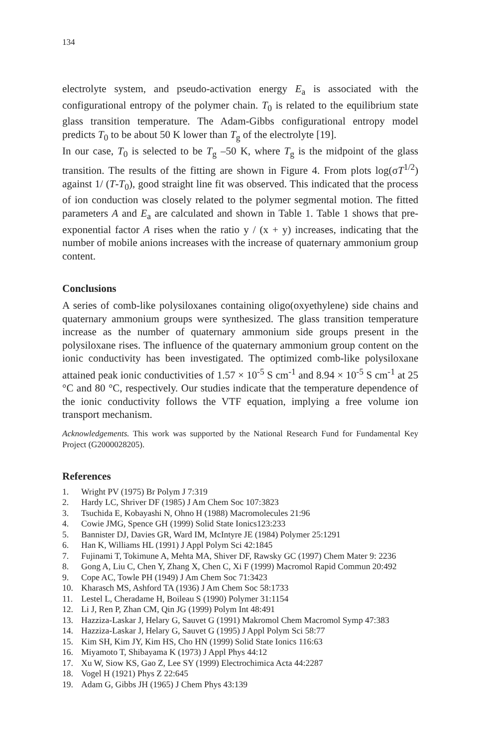134
electrolyte system, and pseudo-activation energy E<sub>a</sub> is associated with the configurational entropy of the polymer chain. T<sub>0</sub> is related to the equilibrium state glass transition temperature. The Adam-Gibbs configurational entropy model predicts T<sub>0</sub> to be about 50 K lower than T<sub>g</sub> of the electrolyte [19].
In our case, T<sub>0</sub> is selected to be T<sub>g</sub> –50 K, where T<sub>g</sub> is the midpoint of the glass transition. The results of the fitting are shown in Figure 4. From plots log(σT<sup>1/2</sup>) against 1/ (T-T<sub>0</sub>), good straight line fit was observed. This indicated that the process of ion conduction was closely related to the polymer segmental motion. The fitted parameters A and E<sub>a</sub> are calculated and shown in Table 1. Table 1 shows that pre-exponential factor A rises when the ratio y / (x + y) increases, indicating that the number of mobile anions increases with the increase of quaternary ammonium group content.
Conclusions
A series of comb-like polysiloxanes containing oligo(oxyethylene) side chains and quaternary ammonium groups were synthesized. The glass transition temperature increase as the number of quaternary ammonium side groups present in the polysiloxane rises. The influence of the quaternary ammonium group content on the ionic conductivity has been investigated. The optimized comb-like polysiloxane attained peak ionic conductivities of 1.57 × 10<sup>-5</sup> S cm<sup>-1</sup> and 8.94 × 10<sup>-5</sup> S cm<sup>-1</sup> at 25 °C and 80 °C, respectively. Our studies indicate that the temperature dependence of the ionic conductivity follows the VTF equation, implying a free volume ion transport mechanism.
Acknowledgements. This work was supported by the National Research Fund for Fundamental Key Project (G2000028205).
References
1. Wright PV (1975) Br Polym J 7:319
2. Hardy LC, Shriver DF (1985) J Am Chem Soc 107:3823
3. Tsuchida E, Kobayashi N, Ohno H (1988) Macromolecules 21:96
4. Cowie JMG, Spence GH (1999) Solid State Ionics123:233
5. Bannister DJ, Davies GR, Ward IM, McIntyre JE (1984) Polymer 25:1291
6. Han K, Williams HL (1991) J Appl Polym Sci 42:1845
7. Fujinami T, Tokimune A, Mehta MA, Shiver DF, Rawsky GC (1997) Chem Mater 9: 2236
8. Gong A, Liu C, Chen Y, Zhang X, Chen C, Xi F (1999) Macromol Rapid Commun 20:492
9. Cope AC, Towle PH (1949) J Am Chem Soc 71:3423
10. Kharasch MS, Ashford TA (1936) J Am Chem Soc 58:1733
11. Lestel L, Cheradame H, Boileau S (1990) Polymer 31:1154
12. Li J, Ren P, Zhan CM, Qin JG (1999) Polym Int 48:491
13. Hazziza-Laskar J, Helary G, Sauvet G (1991) Makromol Chem Macromol Symp 47:383
14. Hazziza-Laskar J, Helary G, Sauvet G (1995) J Appl Polym Sci 58:77
15. Kim SH, Kim JY, Kim HS, Cho HN (1999) Solid State Ionics 116:63
16. Miyamoto T, Shibayama K (1973) J Appl Phys 44:12
17. Xu W, Siow KS, Gao Z, Lee SY (1999) Electrochimica Acta 44:2287
18. Vogel H (1921) Phys Z 22:645
19. Adam G, Gibbs JH (1965) J Chem Phys 43:139